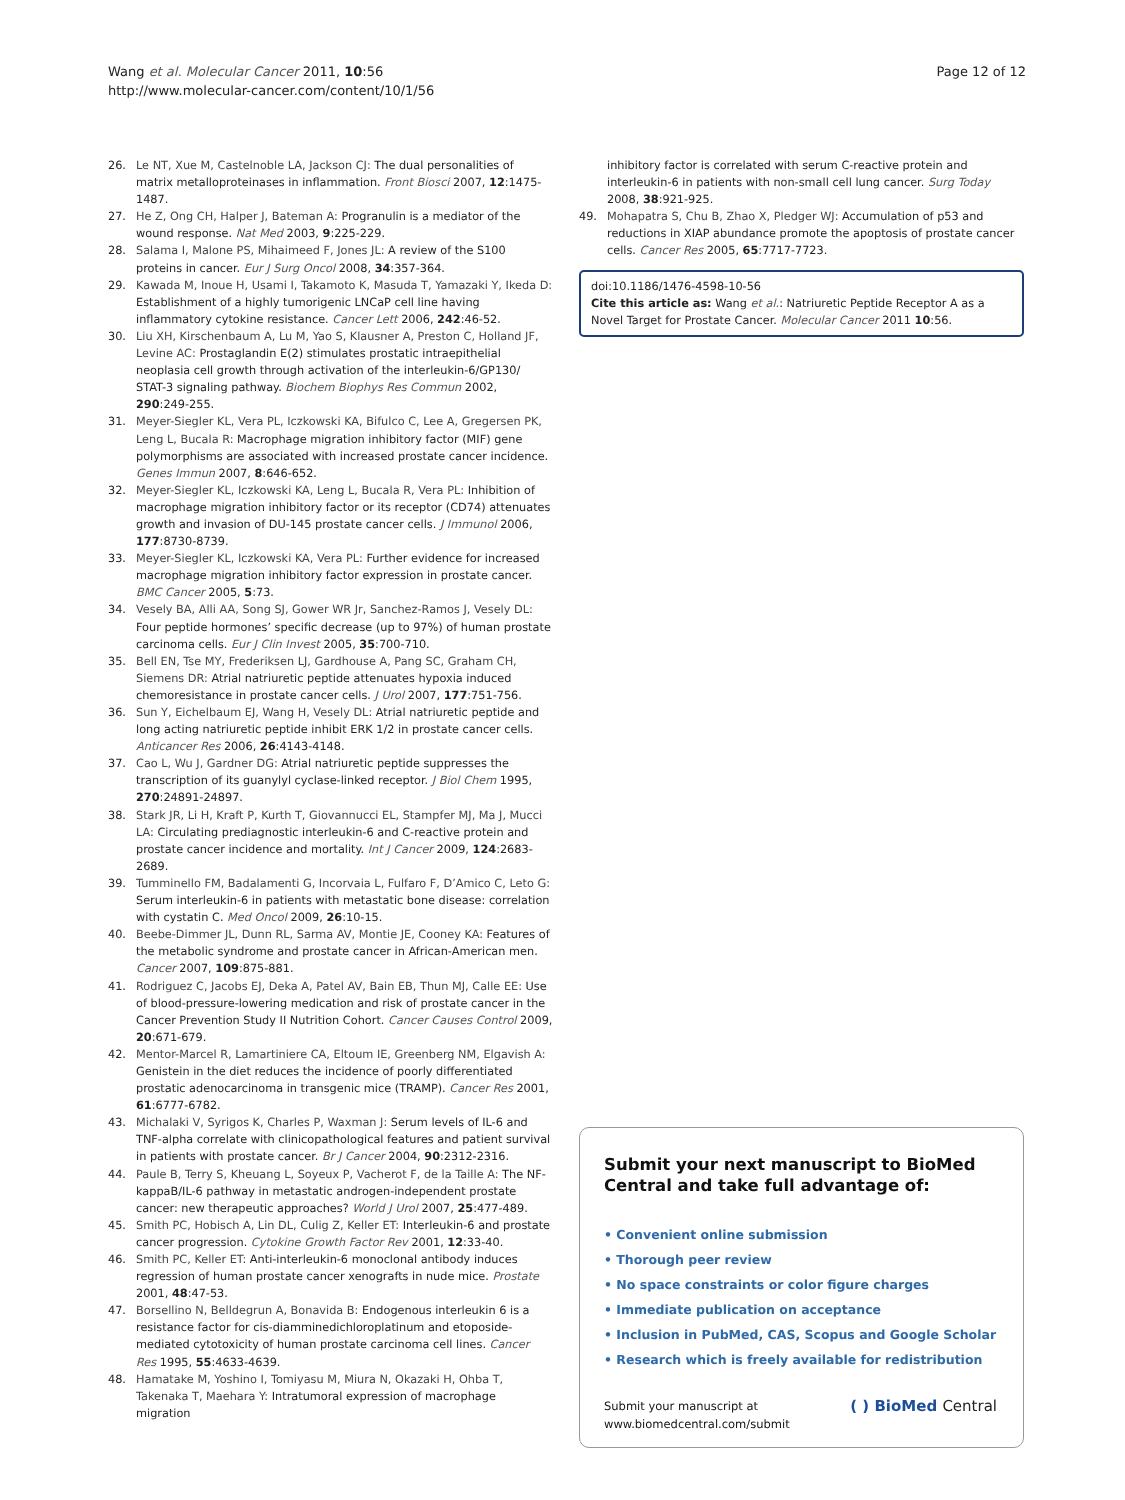Page 12 of 12 Wang et al. Molecular Cancer 2011, 10:56
http://www.molecular-cancer.com/content/10/1/56
26. Le NT, Xue M, Castelnoble LA, Jackson CJ: The dual personalities of matrix metalloproteinases in inflammation. Front Biosci 2007, 12:1475-1487.
27. He Z, Ong CH, Halper J, Bateman A: Progranulin is a mediator of the wound response. Nat Med 2003, 9:225-229.
28. Salama I, Malone PS, Mihaimeed F, Jones JL: A review of the S100 proteins in cancer. Eur J Surg Oncol 2008, 34:357-364.
29. Kawada M, Inoue H, Usami I, Takamoto K, Masuda T, Yamazaki Y, Ikeda D: Establishment of a highly tumorigenic LNCaP cell line having inflammatory cytokine resistance. Cancer Lett 2006, 242:46-52.
30. Liu XH, Kirschenbaum A, Lu M, Yao S, Klausner A, Preston C, Holland JF, Levine AC: Prostaglandin E(2) stimulates prostatic intraepithelial neoplasia cell growth through activation of the interleukin-6/GP130/ STAT-3 signaling pathway. Biochem Biophys Res Commun 2002, 290:249-255.
31. Meyer-Siegler KL, Vera PL, Iczkowski KA, Bifulco C, Lee A, Gregersen PK, Leng L, Bucala R: Macrophage migration inhibitory factor (MIF) gene polymorphisms are associated with increased prostate cancer incidence. Genes Immun 2007, 8:646-652.
32. Meyer-Siegler KL, Iczkowski KA, Leng L, Bucala R, Vera PL: Inhibition of macrophage migration inhibitory factor or its receptor (CD74) attenuates growth and invasion of DU-145 prostate cancer cells. J Immunol 2006, 177:8730-8739.
33. Meyer-Siegler KL, Iczkowski KA, Vera PL: Further evidence for increased macrophage migration inhibitory factor expression in prostate cancer. BMC Cancer 2005, 5:73.
34. Vesely BA, Alli AA, Song SJ, Gower WR Jr, Sanchez-Ramos J, Vesely DL: Four peptide hormones’ specific decrease (up to 97%) of human prostate carcinoma cells. Eur J Clin Invest 2005, 35:700-710.
35. Bell EN, Tse MY, Frederiksen LJ, Gardhouse A, Pang SC, Graham CH, Siemens DR: Atrial natriuretic peptide attenuates hypoxia induced chemoresistance in prostate cancer cells. J Urol 2007, 177:751-756.
36. Sun Y, Eichelbaum EJ, Wang H, Vesely DL: Atrial natriuretic peptide and long acting natriuretic peptide inhibit ERK 1/2 in prostate cancer cells. Anticancer Res 2006, 26:4143-4148.
37. Cao L, Wu J, Gardner DG: Atrial natriuretic peptide suppresses the transcription of its guanylyl cyclase-linked receptor. J Biol Chem 1995, 270:24891-24897.
38. Stark JR, Li H, Kraft P, Kurth T, Giovannucci EL, Stampfer MJ, Ma J, Mucci LA: Circulating prediagnostic interleukin-6 and C-reactive protein and prostate cancer incidence and mortality. Int J Cancer 2009, 124:2683-2689.
39. Tumminello FM, Badalamenti G, Incorvaia L, Fulfaro F, D’Amico C, Leto G: Serum interleukin-6 in patients with metastatic bone disease: correlation with cystatin C. Med Oncol 2009, 26:10-15.
40. Beebe-Dimmer JL, Dunn RL, Sarma AV, Montie JE, Cooney KA: Features of the metabolic syndrome and prostate cancer in African-American men. Cancer 2007, 109:875-881.
41. Rodriguez C, Jacobs EJ, Deka A, Patel AV, Bain EB, Thun MJ, Calle EE: Use of blood-pressure-lowering medication and risk of prostate cancer in the Cancer Prevention Study II Nutrition Cohort. Cancer Causes Control 2009, 20:671-679.
42. Mentor-Marcel R, Lamartiniere CA, Eltoum IE, Greenberg NM, Elgavish A: Genistein in the diet reduces the incidence of poorly differentiated prostatic adenocarcinoma in transgenic mice (TRAMP). Cancer Res 2001, 61:6777-6782.
43. Michalaki V, Syrigos K, Charles P, Waxman J: Serum levels of IL-6 and TNF-alpha correlate with clinicopathological features and patient survival in patients with prostate cancer. Br J Cancer 2004, 90:2312-2316.
44. Paule B, Terry S, Kheuang L, Soyeux P, Vacherot F, de la Taille A: The NF-kappaB/IL-6 pathway in metastatic androgen-independent prostate cancer: new therapeutic approaches? World J Urol 2007, 25:477-489.
45. Smith PC, Hobisch A, Lin DL, Culig Z, Keller ET: Interleukin-6 and prostate cancer progression. Cytokine Growth Factor Rev 2001, 12:33-40.
46. Smith PC, Keller ET: Anti-interleukin-6 monoclonal antibody induces regression of human prostate cancer xenografts in nude mice. Prostate 2001, 48:47-53.
47. Borsellino N, Belldegrun A, Bonavida B: Endogenous interleukin 6 is a resistance factor for cis-diamminedichloroplatinum and etoposide-mediated cytotoxicity of human prostate carcinoma cell lines. Cancer Res 1995, 55:4633-4639.
48. Hamatake M, Yoshino I, Tomiyasu M, Miura N, Okazaki H, Ohba T, Takenaka T, Maehara Y: Intratumoral expression of macrophage migration
inhibitory factor is correlated with serum C-reactive protein and interleukin-6 in patients with non-small cell lung cancer. Surg Today 2008, 38:921-925.
49. Mohapatra S, Chu B, Zhao X, Pledger WJ: Accumulation of p53 and reductions in XIAP abundance promote the apoptosis of prostate cancer cells. Cancer Res 2005, 65:7717-7723.
doi:10.1186/1476-4598-10-56
Cite this article as: Wang et al.: Natriuretic Peptide Receptor A as a Novel Target for Prostate Cancer. Molecular Cancer 2011 10:56.
Submit your next manuscript to BioMed Central and take full advantage of:
• Convenient online submission
• Thorough peer review
• No space constraints or color figure charges
• Immediate publication on acceptance
• Inclusion in PubMed, CAS, Scopus and Google Scholar
• Research which is freely available for redistribution
Submit your manuscript at
www.biomedcentral.com/submit
( ) BioMed Central